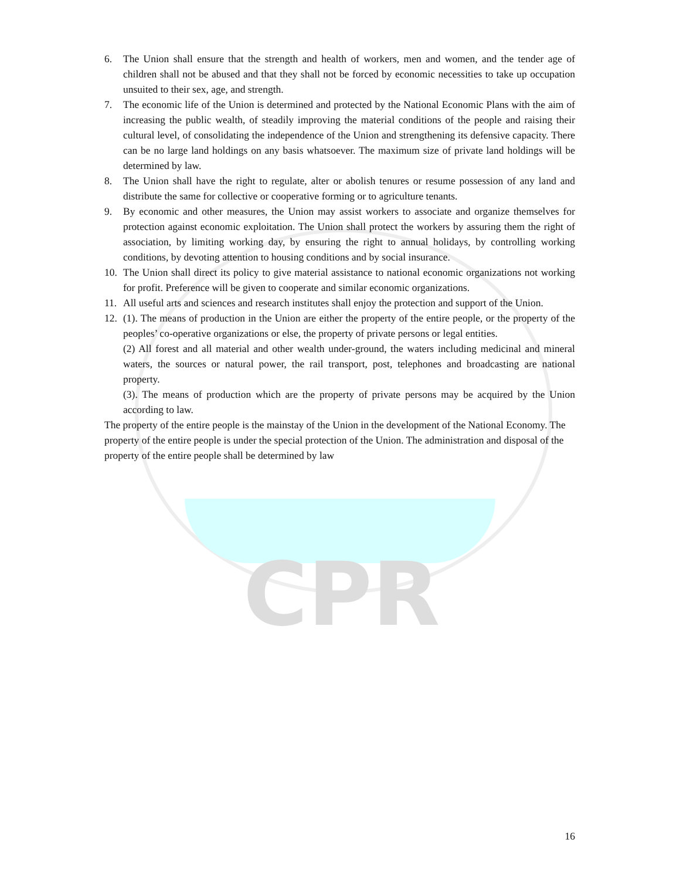CPR
6. The Union shall ensure that the strength and health of workers, men and women, and the tender age of children shall not be abused and that they shall not be forced by economic necessities to take up occupation unsuited to their sex, age, and strength.
7. The economic life of the Union is determined and protected by the National Economic Plans with the aim of increasing the public wealth, of steadily improving the material conditions of the people and raising their cultural level, of consolidating the independence of the Union and strengthening its defensive capacity. There can be no large land holdings on any basis whatsoever. The maximum size of private land holdings will be determined by law.
8. The Union shall have the right to regulate, alter or abolish tenures or resume possession of any land and distribute the same for collective or cooperative forming or to agriculture tenants.
9. By economic and other measures, the Union may assist workers to associate and organize themselves for protection against economic exploitation. The Union shall protect the workers by assuring them the right of association, by limiting working day, by ensuring the right to annual holidays, by controlling working conditions, by devoting attention to housing conditions and by social insurance.
10. The Union shall direct its policy to give material assistance to national economic organizations not working for profit. Preference will be given to cooperate and similar economic organizations.
11. All useful arts and sciences and research institutes shall enjoy the protection and support of the Union.
12. (1). The means of production in the Union are either the property of the entire people, or the property of the peoples’ co-operative organizations or else, the property of private persons or legal entities.
(2) All forest and all material and other wealth under-ground, the waters including medicinal and mineral waters, the sources or natural power, the rail transport, post, telephones and broadcasting are national property.
(3). The means of production which are the property of private persons may be acquired by the Union according to law.
The property of the entire people is the mainstay of the Union in the development of the National Economy. The property of the entire people is under the special protection of the Union. The administration and disposal of the property of the entire people shall be determined by law
16